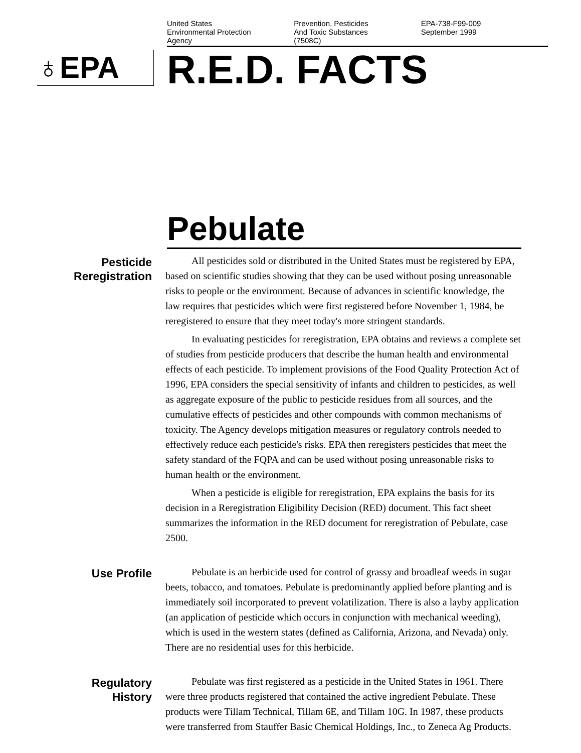United States
Environmental Protection
Agency
Prevention, Pesticides
And Toxic Substances
(7508C)
EPA-738-F99-009
September 1999
♁EPA
R.E.D. FACTS
Pebulate
Pesticide
Reregistration
All pesticides sold or distributed in the United States must be registered by EPA, based on scientific studies showing that they can be used without posing unreasonable risks to people or the environment. Because of advances in scientific knowledge, the law requires that pesticides which were first registered before November 1, 1984, be reregistered to ensure that they meet today's more stringent standards.
In evaluating pesticides for reregistration, EPA obtains and reviews a complete set of studies from pesticide producers that describe the human health and environmental effects of each pesticide. To implement provisions of the Food Quality Protection Act of 1996, EPA considers the special sensitivity of infants and children to pesticides, as well as aggregate exposure of the public to pesticide residues from all sources, and the cumulative effects of pesticides and other compounds with common mechanisms of toxicity. The Agency develops mitigation measures or regulatory controls needed to effectively reduce each pesticide's risks. EPA then reregisters pesticides that meet the safety standard of the FQPA and can be used without posing unreasonable risks to human health or the environment.
When a pesticide is eligible for reregistration, EPA explains the basis for its decision in a Reregistration Eligibility Decision (RED) document. This fact sheet summarizes the information in the RED document for reregistration of Pebulate, case 2500.
Use Profile
Pebulate is an herbicide used for control of grassy and broadleaf weeds in sugar beets, tobacco, and tomatoes. Pebulate is predominantly applied before planting and is immediately soil incorporated to prevent volatilization. There is also a layby application (an application of pesticide which occurs in conjunction with mechanical weeding), which is used in the western states (defined as California, Arizona, and Nevada) only. There are no residential uses for this herbicide.
Regulatory
History
Pebulate was first registered as a pesticide in the United States in 1961. There were three products registered that contained the active ingredient Pebulate. These products were Tillam Technical, Tillam 6E, and Tillam 10G. In 1987, these products were transferred from Stauffer Basic Chemical Holdings, Inc., to Zeneca Ag Products.